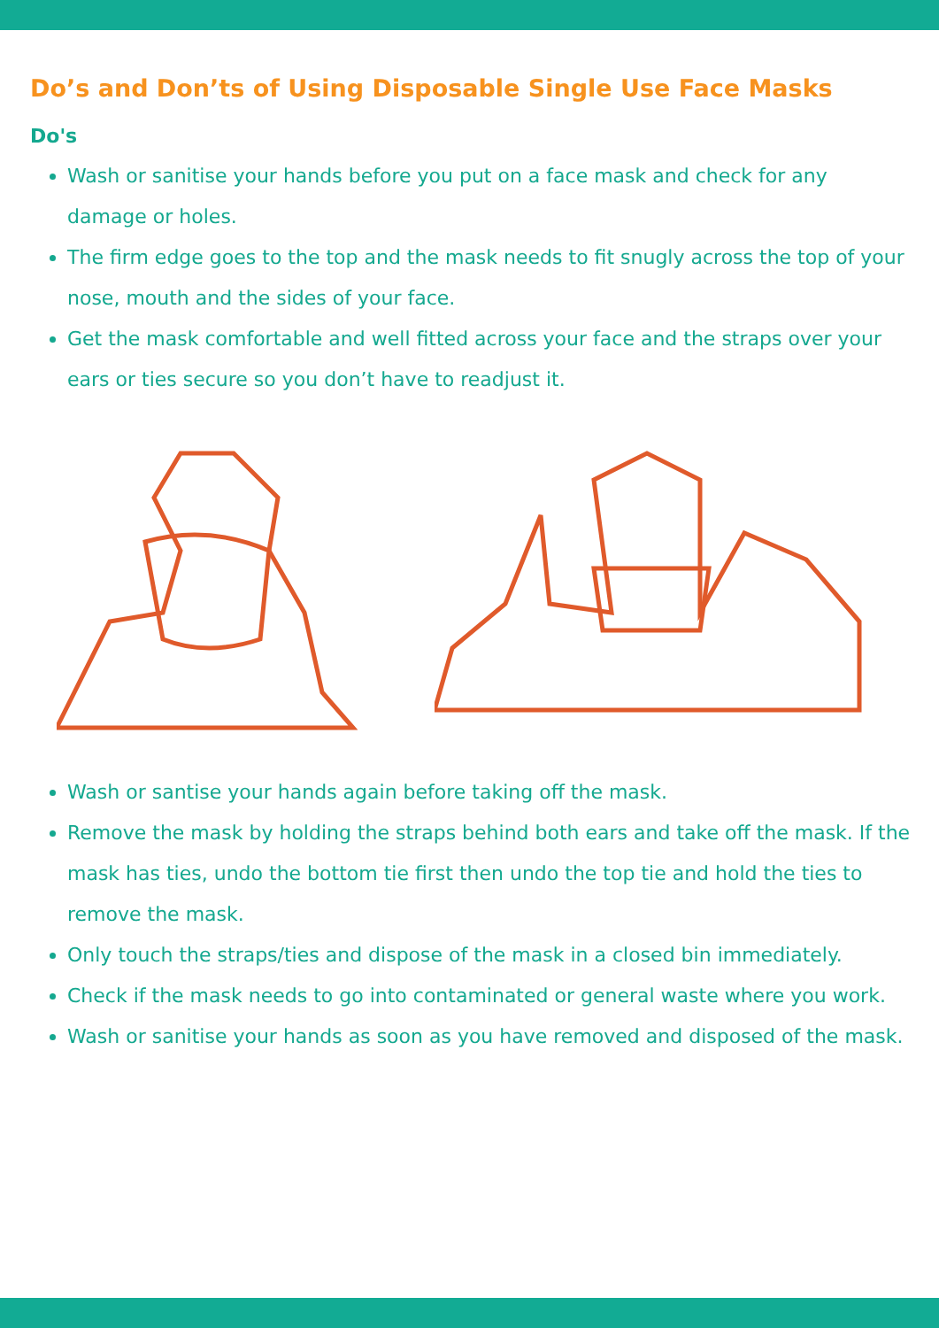Do’s and Don’ts of Using Disposable Single Use Face Masks
Do's
Wash or sanitise your hands before you put on a face mask and check for any damage or holes.
The firm edge goes to the top and the mask needs to fit snugly across the top of your nose, mouth and the sides of your face.
Get the mask comfortable and well fitted across your face and the straps over your ears or ties secure so you don’t have to readjust it.
Wash or santise your hands again before taking off the mask.
Remove the mask by holding the straps behind both ears and take off the mask. If the mask has ties, undo the bottom tie first then undo the top tie and hold the ties to remove the mask.
Only touch the straps/ties and dispose of the mask in a closed bin immediately.
Check if the mask needs to go into contaminated or general waste where you work.
Wash or sanitise your hands as soon as you have removed and disposed of the mask.